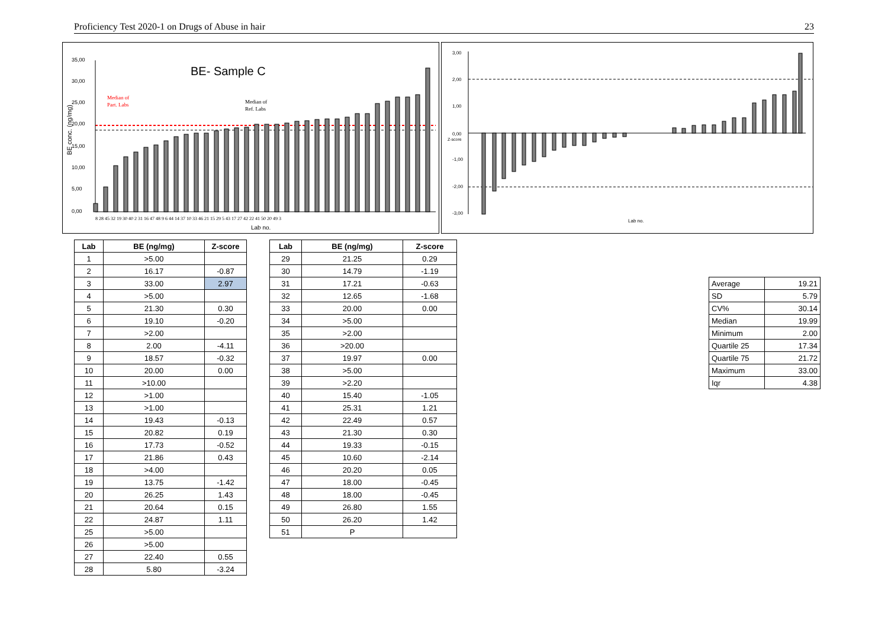Proficiency Test 2020-1 on Drugs of Abuse in hair 23
BE- Sample C
Median of
Part. Labs
Median of
Ref. Labs
35,00
30,00
25,00
20,00
15,00
10,00
5,00
0,00
Lab no.
8 28 45 32 19 30 40 2 31 16 47 48 9 6 44 14 37 10 33 46 21 15 29 5 43 17 27 42 22 41 50 20 49 3
BE conc. (ng/mg)
3,00
2,00
1,00
0,00
-1,00
-2,00
-3,00
Lab no.
Z-score
| Lab | BE (ng/mg) | Z-score |
| --- | --- | --- |
| 1 | >5.00 | |
| 2 | 16.17 | -0.87 |
| 3 | 33.00 | 2.97 |
| 4 | >5.00 | |
| 5 | 21.30 | 0.30 |
| 6 | 19.10 | -0.20 |
| 7 | >2.00 | |
| 8 | 2.00 | -4.11 |
| 9 | 18.57 | -0.32 |
| 10 | 20.00 | 0.00 |
| 11 | >10.00 | |
| 12 | >1.00 | |
| 13 | >1.00 | |
| 14 | 19.43 | -0.13 |
| 15 | 20.82 | 0.19 |
| 16 | 17.73 | -0.52 |
| 17 | 21.86 | 0.43 |
| 18 | >4.00 | |
| 19 | 13.75 | -1.42 |
| 20 | 26.25 | 1.43 |
| 21 | 20.64 | 0.15 |
| 22 | 24.87 | 1.11 |
| 25 | >5.00 | |
| 26 | >5.00 | |
| 27 | 22.40 | 0.55 |
| 28 | 5.80 | -3.24 |
| Lab | BE (ng/mg) | Z-score |
| --- | --- | --- |
| 29 | 21.25 | 0.29 |
| 30 | 14.79 | -1.19 |
| 31 | 17.21 | -0.63 |
| 32 | 12.65 | -1.68 |
| 33 | 20.00 | 0.00 |
| 34 | >5.00 | |
| 35 | >2.00 | |
| 36 | >20.00 | |
| 37 | 19.97 | 0.00 |
| 38 | >5.00 | |
| 39 | >2.20 | |
| 40 | 15.40 | -1.05 |
| 41 | 25.31 | 1.21 |
| 42 | 22.49 | 0.57 |
| 43 | 21.30 | 0.30 |
| 44 | 19.33 | -0.15 |
| 45 | 10.60 | -2.14 |
| 46 | 20.20 | 0.05 |
| 47 | 18.00 | -0.45 |
| 48 | 18.00 | -0.45 |
| 49 | 26.80 | 1.55 |
| 50 | 26.20 | 1.42 |
| 51 | P | |
| Average | 19.21 |
| SD | 5.79 |
| CV% | 30.14 |
| Median | 19.99 |
| Minimum | 2.00 |
| Quartile 25 | 17.34 |
| Quartile 75 | 21.72 |
| Maximum | 33.00 |
| Iqr | 4.38 |